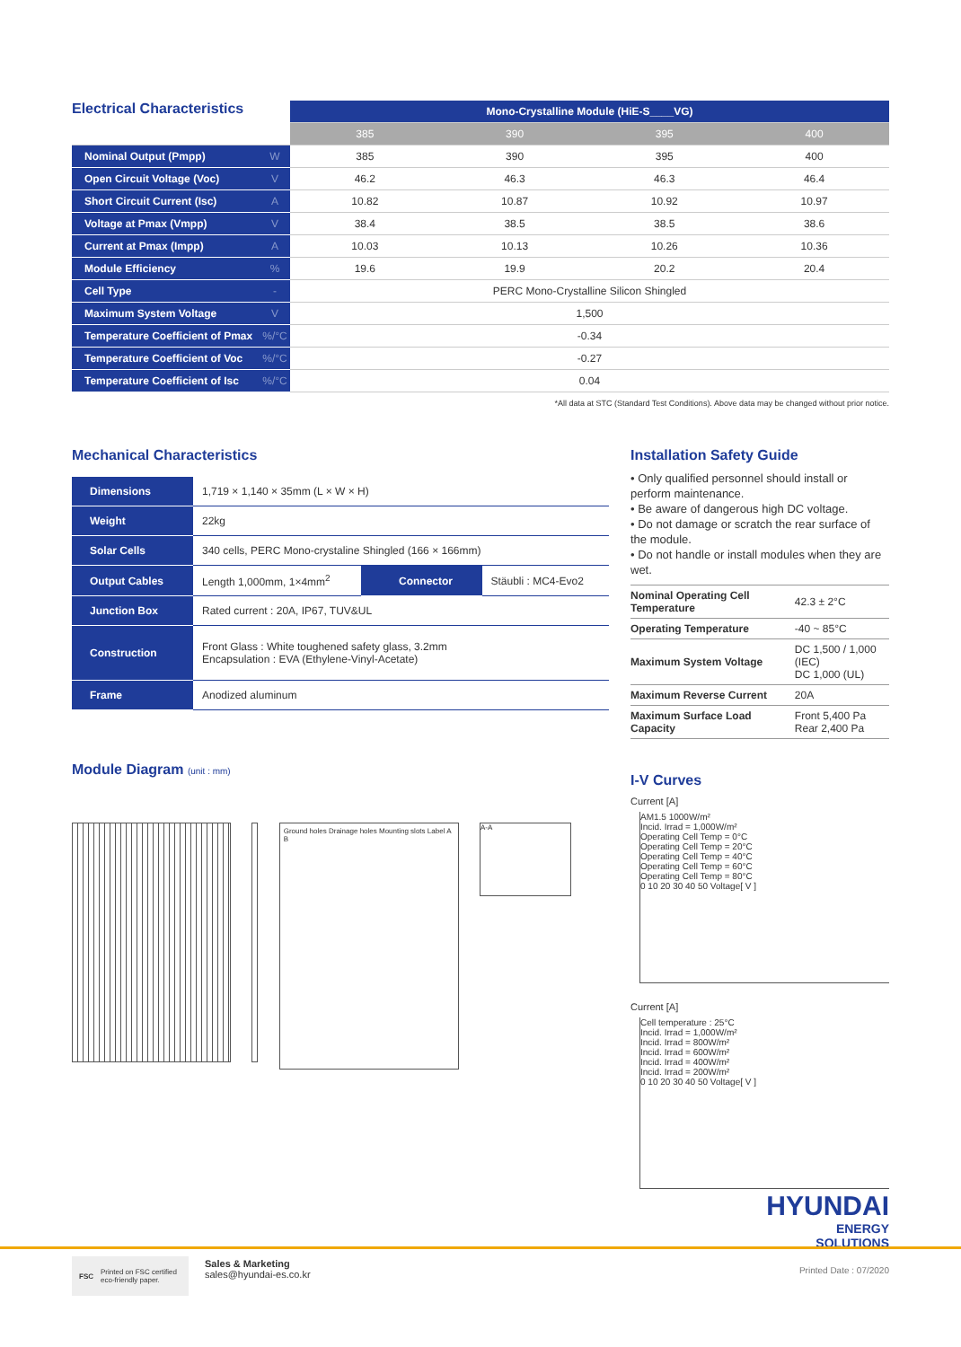Electrical Characteristics
| | | Mono-Crystalline Module (HiE-S____VG) | | | |
| --- | --- | --- | --- | --- | --- |
| | | 385 | 390 | 395 | 400 |
| Nominal Output (Pmpp) | W | 385 | 390 | 395 | 400 |
| Open Circuit Voltage (Voc) | V | 46.2 | 46.3 | 46.3 | 46.4 |
| Short Circuit Current (Isc) | A | 10.82 | 10.87 | 10.92 | 10.97 |
| Voltage at Pmax (Vmpp) | V | 38.4 | 38.5 | 38.5 | 38.6 |
| Current at Pmax (Impp) | A | 10.03 | 10.13 | 10.26 | 10.36 |
| Module Efficiency | % | 19.6 | 19.9 | 20.2 | 20.4 |
| Cell Type | - | PERC Mono-Crystalline Silicon Shingled | | | |
| Maximum System Voltage | V | 1,500 | | | |
| Temperature Coefficient of Pmax | %/°C | -0.34 | | | |
| Temperature Coefficient of Voc | %/°C | -0.27 | | | |
| Temperature Coefficient of Isc | %/°C | 0.04 | | | |
| *All data at STC (Standard Test Conditions). Above data may be changed without prior notice. | | | | | |
Mechanical Characteristics
| Dimensions | 1,719 × 1,140 × 35mm (L × W × H) | | |
| Weight | 22kg | | |
| Solar Cells | 340 cells, PERC Mono-crystaline Shingled (166 × 166mm) | | |
| Output Cables | Length 1,000mm, 1×4mm<sup>2</sup> | Connector | Stäubli : MC4-Evo2 |
| Junction Box | Rated current : 20A, IP67, TUV&UL | | |
| Construction | Front Glass : White toughened safety glass, 3.2mm Encapsulation : EVA (Ethylene-Vinyl-Acetate) | | |
| Frame | Anodized aluminum | | |
Installation Safety Guide
• Only qualified personnel should install or perform maintenance.
• Be aware of dangerous high DC voltage.
• Do not damage or scratch the rear surface of the module.
• Do not handle or install modules when they are wet.
| Nominal Operating Cell Temperature | 42.3 ± 2°C |
| Operating Temperature | -40 ~ 85°C |
| Maximum System Voltage | DC 1,500 / 1,000 (IEC) DC 1,000 (UL) |
| Maximum Reverse Current | 20A |
| Maximum Surface Load Capacity | Front 5,400 Pa Rear 2,400 Pa |
Module Diagram (unit : mm)
Ground holes Drainage holes Mounting slots Label A B
A-A
I-V Curves
Current [A]
AM1.5 1000W/m²
Incid. Irrad = 1,000W/m²
Operating Cell Temp = 0°C
Operating Cell Temp = 20°C
Operating Cell Temp = 40°C
Operating Cell Temp = 60°C
Operating Cell Temp = 80°C
0 10 20 30 40 50 Voltage[ V ]
Current [A]
Cell temperature : 25°C
Incid. Irrad = 1,000W/m²
Incid. Irrad = 800W/m²
Incid. Irrad = 600W/m²
Incid. Irrad = 400W/m²
Incid. Irrad = 200W/m²
0 10 20 30 40 50 Voltage[ V ]
HYUNDAI
ENERGY SOLUTIONS
FSC Printed on FSC certified eco-friendly paper.
Sales & Marketing
sales@hyundai-es.co.kr
Printed Date : 07/2020